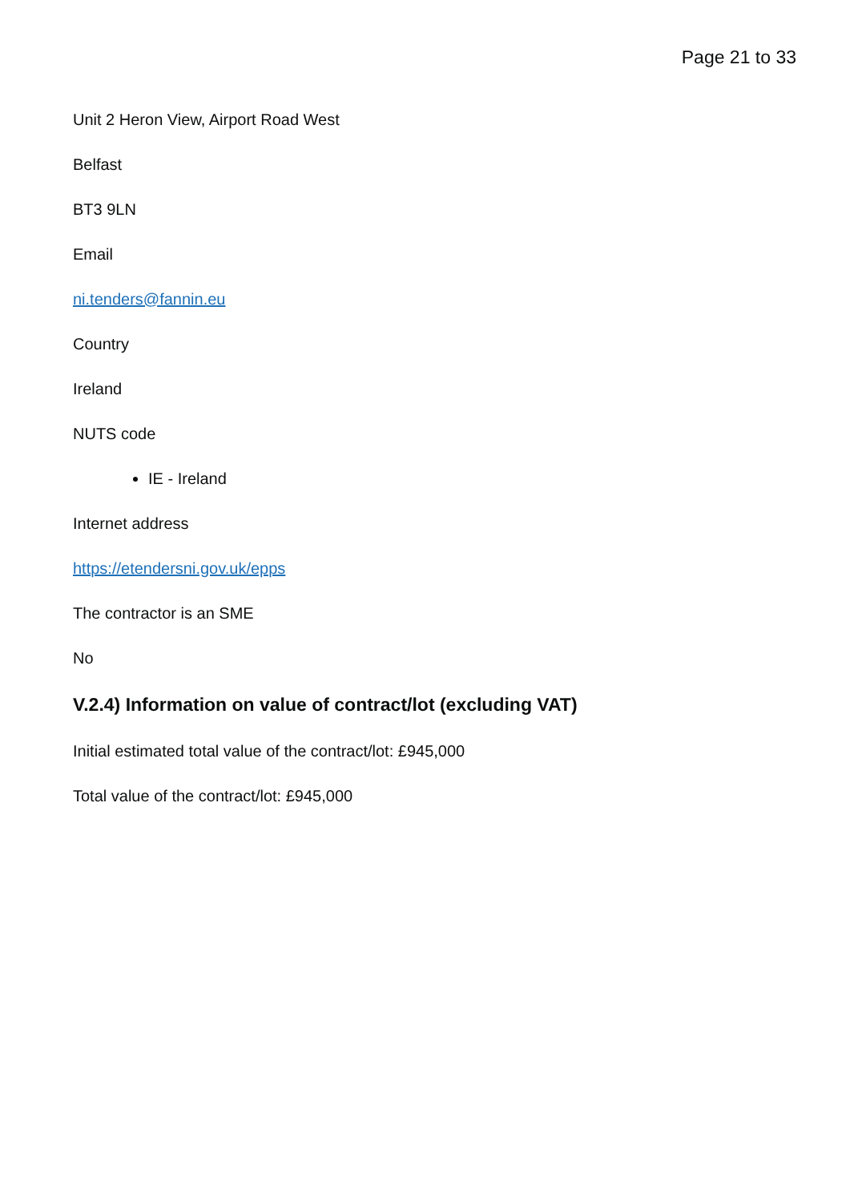Page 21 to 33
Unit 2 Heron View, Airport Road West
Belfast
BT3 9LN
Email
ni.tenders@fannin.eu
Country
Ireland
NUTS code
IE - Ireland
Internet address
https://etendersni.gov.uk/epps
The contractor is an SME
No
V.2.4) Information on value of contract/lot (excluding VAT)
Initial estimated total value of the contract/lot: £945,000
Total value of the contract/lot: £945,000